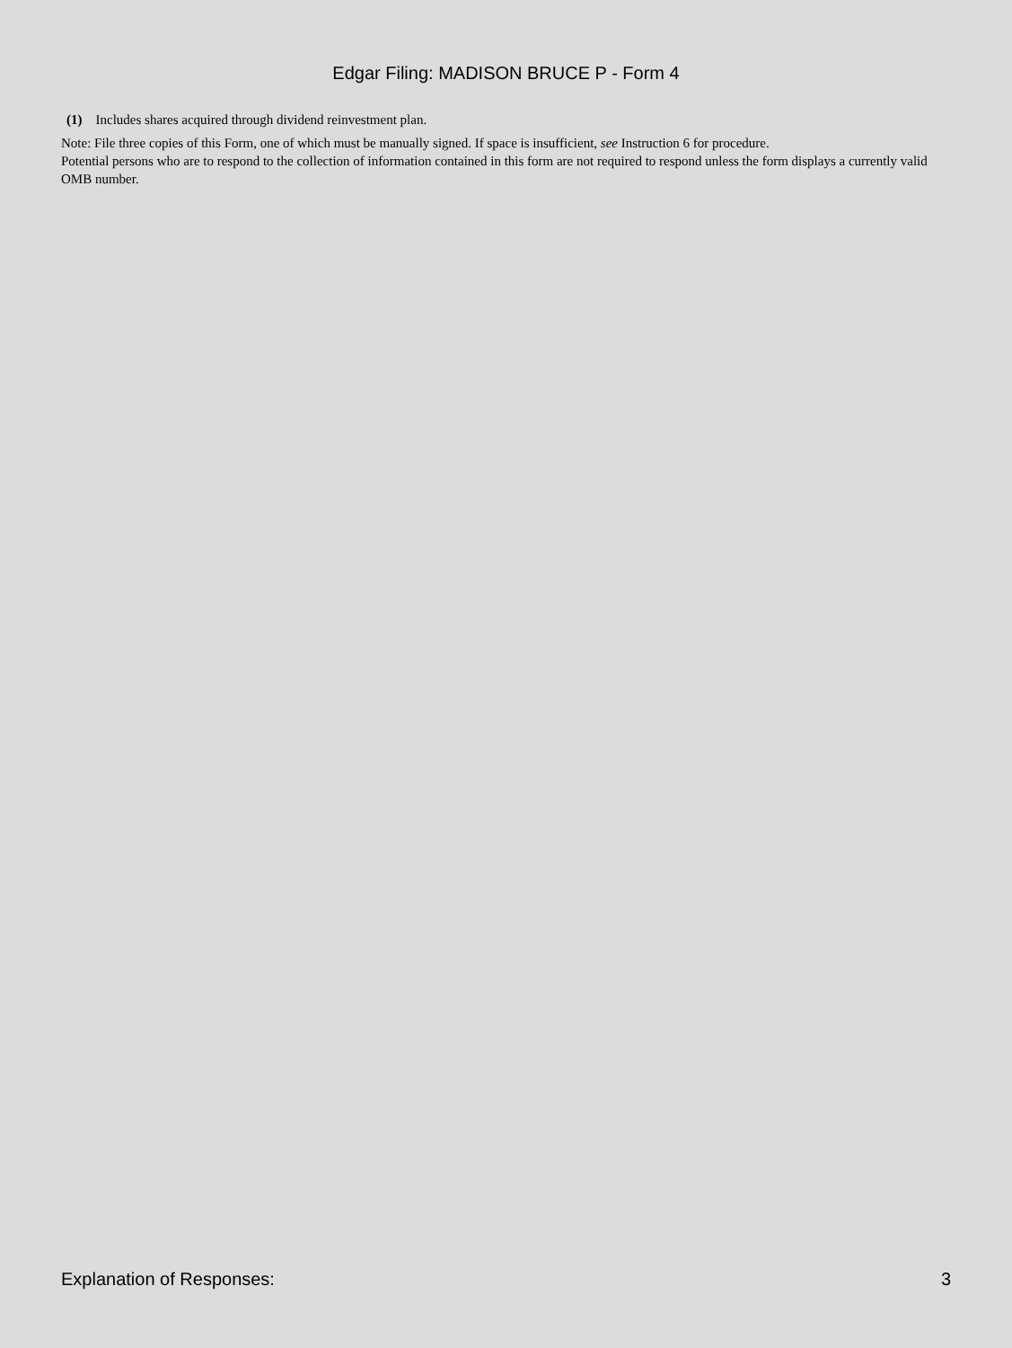Edgar Filing: MADISON BRUCE P - Form 4
(1) Includes shares acquired through dividend reinvestment plan.
Note: File three copies of this Form, one of which must be manually signed. If space is insufficient, see Instruction 6 for procedure.
Potential persons who are to respond to the collection of information contained in this form are not required to respond unless the form displays a currently valid OMB number.
Explanation of Responses: 3